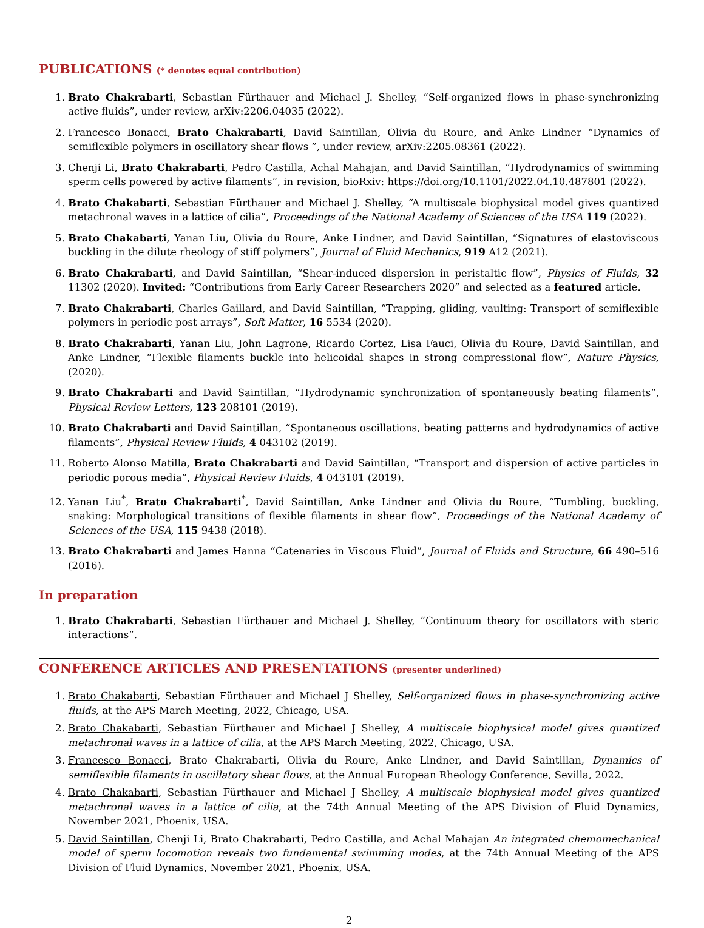PUBLICATIONS (* denotes equal contribution)
1. Brato Chakrabarti, Sebastian Fürthauer and Michael J. Shelley, “Self-organized flows in phase-synchronizing active fluids”, under review, arXiv:2206.04035 (2022).
2. Francesco Bonacci, Brato Chakrabarti, David Saintillan, Olivia du Roure, and Anke Lindner “Dynamics of semiflexible polymers in oscillatory shear flows ”, under review, arXiv:2205.08361 (2022).
3. Chenji Li, Brato Chakrabarti, Pedro Castilla, Achal Mahajan, and David Saintillan, “Hydrodynamics of swimming sperm cells powered by active filaments”, in revision, bioRxiv: https://doi.org/10.1101/2022.04.10.487801 (2022).
4. Brato Chakabarti, Sebastian Fürthauer and Michael J. Shelley, “A multiscale biophysical model gives quantized metachronal waves in a lattice of cilia”, Proceedings of the National Academy of Sciences of the USA 119 (2022).
5. Brato Chakabarti, Yanan Liu, Olivia du Roure, Anke Lindner, and David Saintillan, “Signatures of elastoviscous buckling in the dilute rheology of stiff polymers”, Journal of Fluid Mechanics, 919 A12 (2021).
6. Brato Chakrabarti, and David Saintillan, “Shear-induced dispersion in peristaltic flow”, Physics of Fluids, 32 11302 (2020). Invited: “Contributions from Early Career Researchers 2020” and selected as a featured article.
7. Brato Chakrabarti, Charles Gaillard, and David Saintillan, “Trapping, gliding, vaulting: Transport of semiflexible polymers in periodic post arrays”, Soft Matter, 16 5534 (2020).
8. Brato Chakrabarti, Yanan Liu, John Lagrone, Ricardo Cortez, Lisa Fauci, Olivia du Roure, David Saintillan, and Anke Lindner, “Flexible filaments buckle into helicoidal shapes in strong compressional flow”, Nature Physics, (2020).
9. Brato Chakrabarti and David Saintillan, “Hydrodynamic synchronization of spontaneously beating filaments”, Physical Review Letters, 123 208101 (2019).
10. Brato Chakrabarti and David Saintillan, “Spontaneous oscillations, beating patterns and hydrodynamics of active filaments”, Physical Review Fluids, 4 043102 (2019).
11. Roberto Alonso Matilla, Brato Chakrabarti and David Saintillan, “Transport and dispersion of active particles in periodic porous media”, Physical Review Fluids, 4 043101 (2019).
12. Yanan Liu<sup>*</sup>, Brato Chakrabarti<sup>*</sup>, David Saintillan, Anke Lindner and Olivia du Roure, “Tumbling, buckling, snaking: Morphological transitions of flexible filaments in shear flow”, Proceedings of the National Academy of Sciences of the USA, 115 9438 (2018).
13. Brato Chakrabarti and James Hanna “Catenaries in Viscous Fluid”, Journal of Fluids and Structure, 66 490–516 (2016).
In preparation
1. Brato Chakrabarti, Sebastian Fürthauer and Michael J. Shelley, “Continuum theory for oscillators with steric interactions”.
CONFERENCE ARTICLES AND PRESENTATIONS (presenter underlined)
1. Brato Chakabarti, Sebastian Fürthauer and Michael J Shelley, Self-organized flows in phase-synchronizing active fluids, at the APS March Meeting, 2022, Chicago, USA.
2. Brato Chakabarti, Sebastian Fürthauer and Michael J Shelley, A multiscale biophysical model gives quantized metachronal waves in a lattice of cilia, at the APS March Meeting, 2022, Chicago, USA.
3. Francesco Bonacci, Brato Chakrabarti, Olivia du Roure, Anke Lindner, and David Saintillan, Dynamics of semiflexible filaments in oscillatory shear flows, at the Annual European Rheology Conference, Sevilla, 2022.
4. Brato Chakabarti, Sebastian Fürthauer and Michael J Shelley, A multiscale biophysical model gives quantized metachronal waves in a lattice of cilia, at the 74th Annual Meeting of the APS Division of Fluid Dynamics, November 2021, Phoenix, USA.
5. David Saintillan, Chenji Li, Brato Chakrabarti, Pedro Castilla, and Achal Mahajan An integrated chemomechanical model of sperm locomotion reveals two fundamental swimming modes, at the 74th Annual Meeting of the APS Division of Fluid Dynamics, November 2021, Phoenix, USA.
2